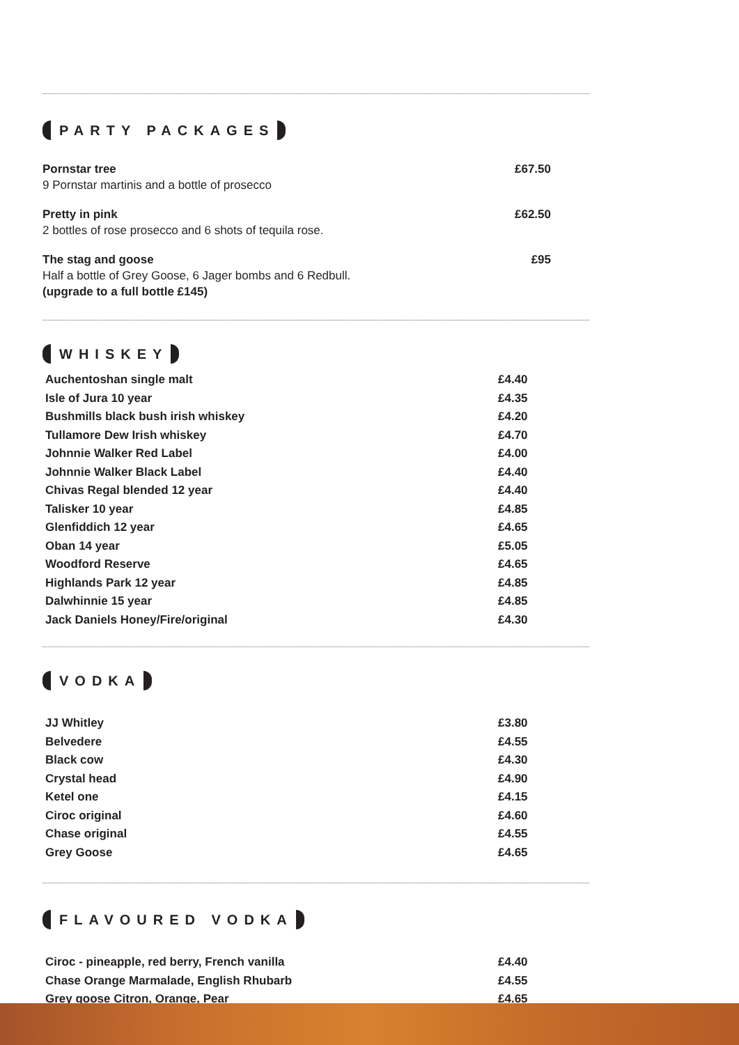PARTY PACKAGES
Pornstar tree
9 Pornstar martinis and a bottle of prosecco
£67.50
Pretty in pink
2 bottles of rose prosecco and 6 shots of tequila rose.
£62.50
The stag and goose
Half a bottle of Grey Goose, 6 Jager bombs and 6 Redbull.
(upgrade to a full bottle £145)
£95
WHISKEY
| Auchentoshan single malt | £4.40 |
| Isle of Jura 10 year | £4.35 |
| Bushmills black bush irish whiskey | £4.20 |
| Tullamore Dew Irish whiskey | £4.70 |
| Johnnie Walker Red Label | £4.00 |
| Johnnie Walker Black Label | £4.40 |
| Chivas Regal blended 12 year | £4.40 |
| Talisker 10 year | £4.85 |
| Glenfiddich 12 year | £4.65 |
| Oban 14 year | £5.05 |
| Woodford Reserve | £4.65 |
| Highlands Park 12 year | £4.85 |
| Dalwhinnie 15 year | £4.85 |
| Jack Daniels Honey/Fire/original | £4.30 |
VODKA
| JJ Whitley | £3.80 |
| Belvedere | £4.55 |
| Black cow | £4.30 |
| Crystal head | £4.90 |
| Ketel one | £4.15 |
| Ciroc original | £4.60 |
| Chase original | £4.55 |
| Grey Goose | £4.65 |
FLAVOURED VODKA
| Ciroc - pineapple, red berry, French vanilla | £4.40 |
| Chase Orange Marmalade, English Rhubarb | £4.55 |
| Grey goose Citron, Orange, Pear | £4.65 |